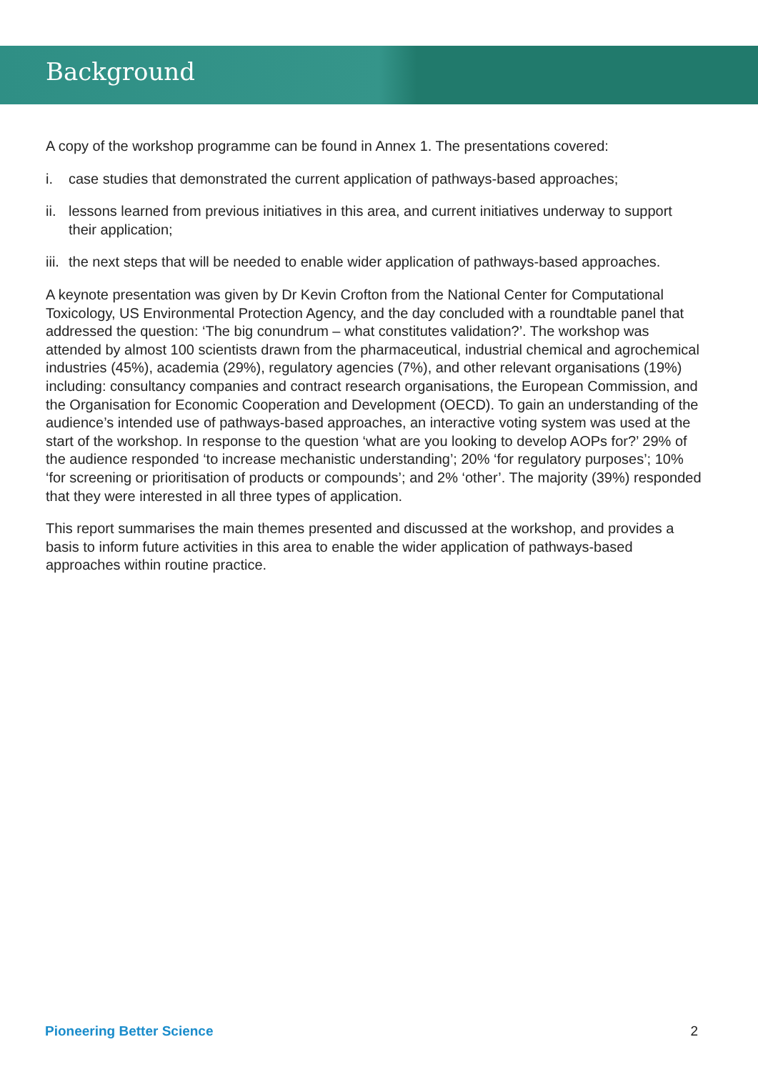Background
A copy of the workshop programme can be found in Annex 1. The presentations covered:
i. case studies that demonstrated the current application of pathways-based approaches;
ii. lessons learned from previous initiatives in this area, and current initiatives underway to support their application;
iii. the next steps that will be needed to enable wider application of pathways-based approaches.
A keynote presentation was given by Dr Kevin Crofton from the National Center for Computational Toxicology, US Environmental Protection Agency, and the day concluded with a roundtable panel that addressed the question: ‘The big conundrum – what constitutes validation?’. The workshop was attended by almost 100 scientists drawn from the pharmaceutical, industrial chemical and agrochemical industries (45%), academia (29%), regulatory agencies (7%), and other relevant organisations (19%) including: consultancy companies and contract research organisations, the European Commission, and the Organisation for Economic Cooperation and Development (OECD). To gain an understanding of the audience’s intended use of pathways-based approaches, an interactive voting system was used at the start of the workshop. In response to the question ‘what are you looking to develop AOPs for?’ 29% of the audience responded ‘to increase mechanistic understanding’; 20% ‘for regulatory purposes’; 10% ‘for screening or prioritisation of products or compounds’; and 2% ‘other’. The majority (39%) responded that they were interested in all three types of application.
This report summarises the main themes presented and discussed at the workshop, and provides a basis to inform future activities in this area to enable the wider application of pathways-based approaches within routine practice.
Pioneering Better Science 2